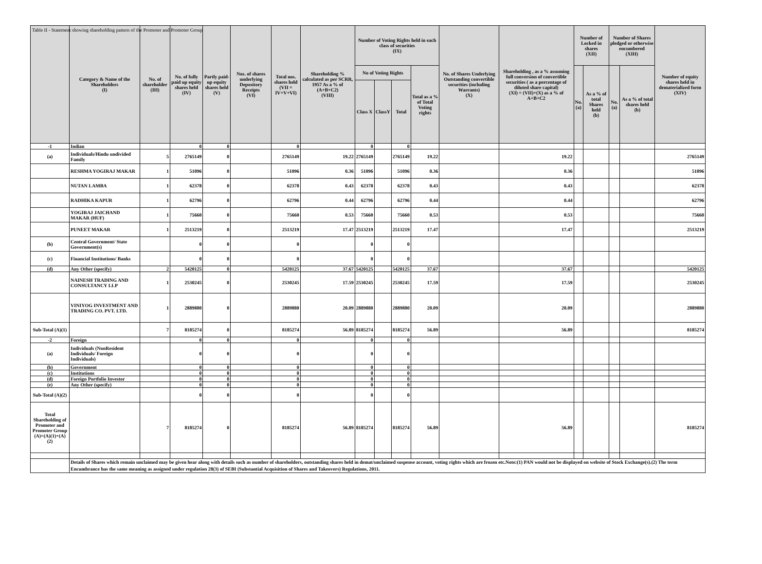Table II - Statement showing shareholding pattern of the Promoter and Promoter Group
| | Category & Name of the Shareholders (I) | No. of shareholder (III) | No. of fully paid up equity shares held (IV) | Partly paid-up equity shares held (V) | Nos. of shares underlying Depository Receipts (VI) | Total nos. shares held (VII = IV+V+VI) | Shareholding % calculated as per SCRR, 1957 As a % of (A+B+C2) (VIII) | Number of Voting Rights held in each class of securities (IX) | | | | No. of Shares Underlying Outstanding convertible securities (including Warrants) (X) | Shareholding , as a % assuming full conversion of convertible securities ( as a percentage of diluted share capital) (XI) = (VII)+(X) as a % of A+B+C2 | Number of Locked in shares (XII) | | Number of Shares pledged or otherwise encumbered (XIII) | | Number of equity shares held in dematerialized form (XIV) |
| --- | --- | --- | --- | --- | --- | --- | --- | --- | --- | --- | --- | --- | --- | --- | --- | --- | --- | --- |
| | | | | | | | | No of Voting Rights | | | Total as a % of Total Voting rights | | | No. (a) | As a % of total Shares held (b) | No. (a) | As a % of total shares held (b) | |
| | | | | | | | | Class X | ClassY | Total | | | | | | | | |
| -1 | Indian | | 0 | 0 | | 0 | | 0 | | 0 | | | | | | | | |
| (a) | Individuals/Hindu undivided Family | 5 | 2765149 | 0 | | 2765149 | 19.22 | 2765149 | | 2765149 | 19.22 | | 19.22 | | | | | 2765149 |
| | RESHMA YOGIRAJ MAKAR | 1 | 51096 | 0 | | 51096 | 0.36 | 51096 | | 51096 | 0.36 | | 0.36 | | | | | 51096 |
| | NUTAN LAMBA | 1 | 62378 | 0 | | 62378 | 0.43 | 62378 | | 62378 | 0.43 | | 0.43 | | | | | 62378 |
| | RADHIKA KAPUR | 1 | 62796 | 0 | | 62796 | 0.44 | 62796 | | 62796 | 0.44 | | 0.44 | | | | | 62796 |
| | YOGIRAJ JAICHAND MAKAR (HUF) | 1 | 75660 | 0 | | 75660 | 0.53 | 75660 | | 75660 | 0.53 | | 0.53 | | | | | 75660 |
| | PUNEET MAKAR | 1 | 2513219 | 0 | | 2513219 | 17.47 | 2513219 | | 2513219 | 17.47 | | 17.47 | | | | | 2513219 |
| (b) | Central Government/ State Government(s) | | 0 | 0 | | 0 | | 0 | | 0 | | | | | | | | |
| (c) | Financial Institutions/ Banks | | 0 | 0 | | 0 | | 0 | | 0 | | | | | | | | |
| (d) | Any Other (specify) | 2 | 5420125 | 0 | | 5420125 | 37.67 | 5420125 | | 5420125 | 37.67 | | 37.67 | | | | | 5420125 |
| | NAINESH TRADING AND CONSULTANCY LLP | 1 | 2530245 | 0 | | 2530245 | 17.59 | 2530245 | | 2530245 | 17.59 | | 17.59 | | | | | 2530245 |
| | VINIYOG INVESTMENT AND TRADING CO. PVT. LTD. | 1 | 2889880 | 0 | | 2889880 | 20.09 | 2889880 | | 2889880 | 20.09 | | 20.09 | | | | | 2889880 |
| Sub-Total (A)(1) | | 7 | 8185274 | 0 | | 8185274 | 56.89 | 8185274 | | 8185274 | 56.89 | | 56.89 | | | | | 8185274 |
| -2 | Foreign | | 0 | 0 | | 0 | | 0 | | 0 | | | | | | | | |
| (a) | Individuals (NonResident Individuals/ Foreign Individuals) | | 0 | 0 | | 0 | | 0 | | 0 | | | | | | | | |
| (b) | Government | | 0 | 0 | | 0 | | 0 | | 0 | | | | | | | | |
| (c) | Institutions | | 0 | 0 | | 0 | | 0 | | 0 | | | | | | | | |
| (d) | Foreign Portfolio Investor | | 0 | 0 | | 0 | | 0 | | 0 | | | | | | | | |
| (e) | Any Other (specify) | | 0 | 0 | | 0 | | 0 | | 0 | | | | | | | | |
| Sub-Total (A)(2) | | | 0 | 0 | | 0 | | 0 | | 0 | | | | | | | | |
| Total Shareholding of Promoter and Promoter Group (A)=(A)(1)+(A)(2) | | 7 | 8185274 | 0 | | 8185274 | 56.89 | 8185274 | | 8185274 | 56.89 | | 56.89 | | | | | 8185274 |
| | Details of Shares which remain unclaimed may be given hear along with details such as number of shareholders, outstanding shares held in demat/unclaimed suspense account, voting rights which are frozen etc.Note:(1) PAN would not be displayed on website of Stock Exchange(s).(2) The term Encumbrance has the same meaning as assigned under regulation 28(3) of SEBI (Substantial Acquisition of Shares and Takeovers) Regulations, 2011. | | | | | | | | | | | | | | | | | |